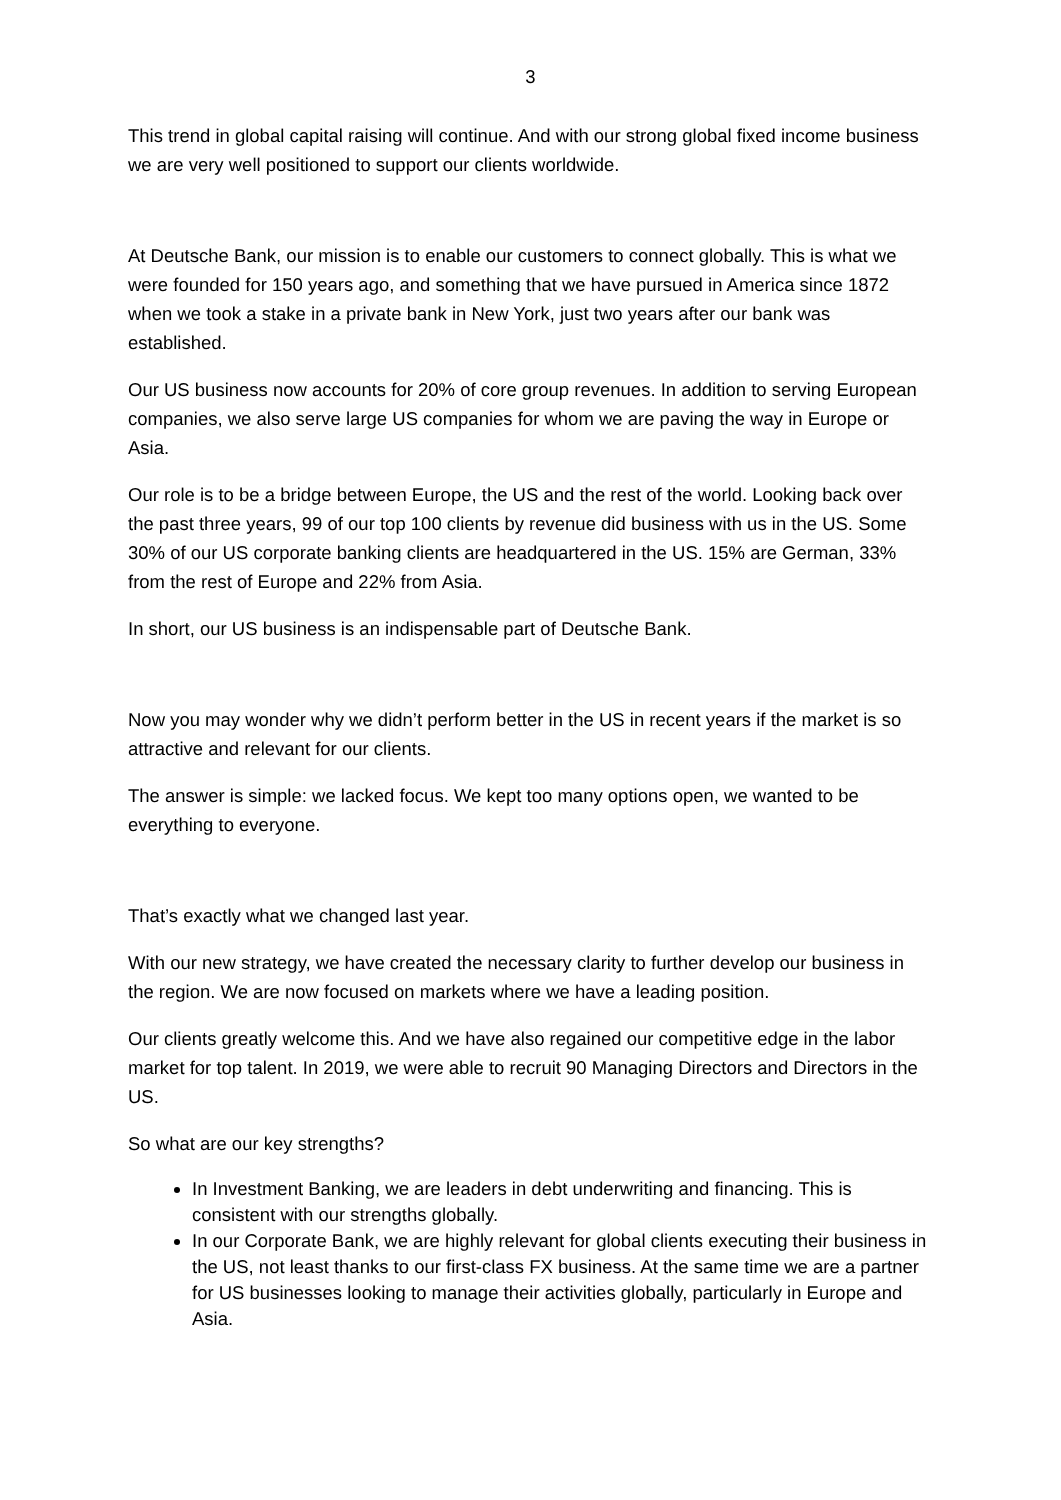3
This trend in global capital raising will continue. And with our strong global fixed income business we are very well positioned to support our clients worldwide.
At Deutsche Bank, our mission is to enable our customers to connect globally. This is what we were founded for 150 years ago, and something that we have pursued in America since 1872 when we took a stake in a private bank in New York, just two years after our bank was established.
Our US business now accounts for 20% of core group revenues. In addition to serving European companies, we also serve large US companies for whom we are paving the way in Europe or Asia.
Our role is to be a bridge between Europe, the US and the rest of the world. Looking back over the past three years, 99 of our top 100 clients by revenue did business with us in the US. Some 30% of our US corporate banking clients are headquartered in the US. 15% are German, 33% from the rest of Europe and 22% from Asia.
In short, our US business is an indispensable part of Deutsche Bank.
Now you may wonder why we didn’t perform better in the US in recent years if the market is so attractive and relevant for our clients.
The answer is simple: we lacked focus. We kept too many options open, we wanted to be everything to everyone.
That’s exactly what we changed last year.
With our new strategy, we have created the necessary clarity to further develop our business in the region. We are now focused on markets where we have a leading position.
Our clients greatly welcome this. And we have also regained our competitive edge in the labor market for top talent. In 2019, we were able to recruit 90 Managing Directors and Directors in the US.
So what are our key strengths?
In Investment Banking, we are leaders in debt underwriting and financing. This is consistent with our strengths globally.
In our Corporate Bank, we are highly relevant for global clients executing their business in the US, not least thanks to our first-class FX business. At the same time we are a partner for US businesses looking to manage their activities globally, particularly in Europe and Asia.